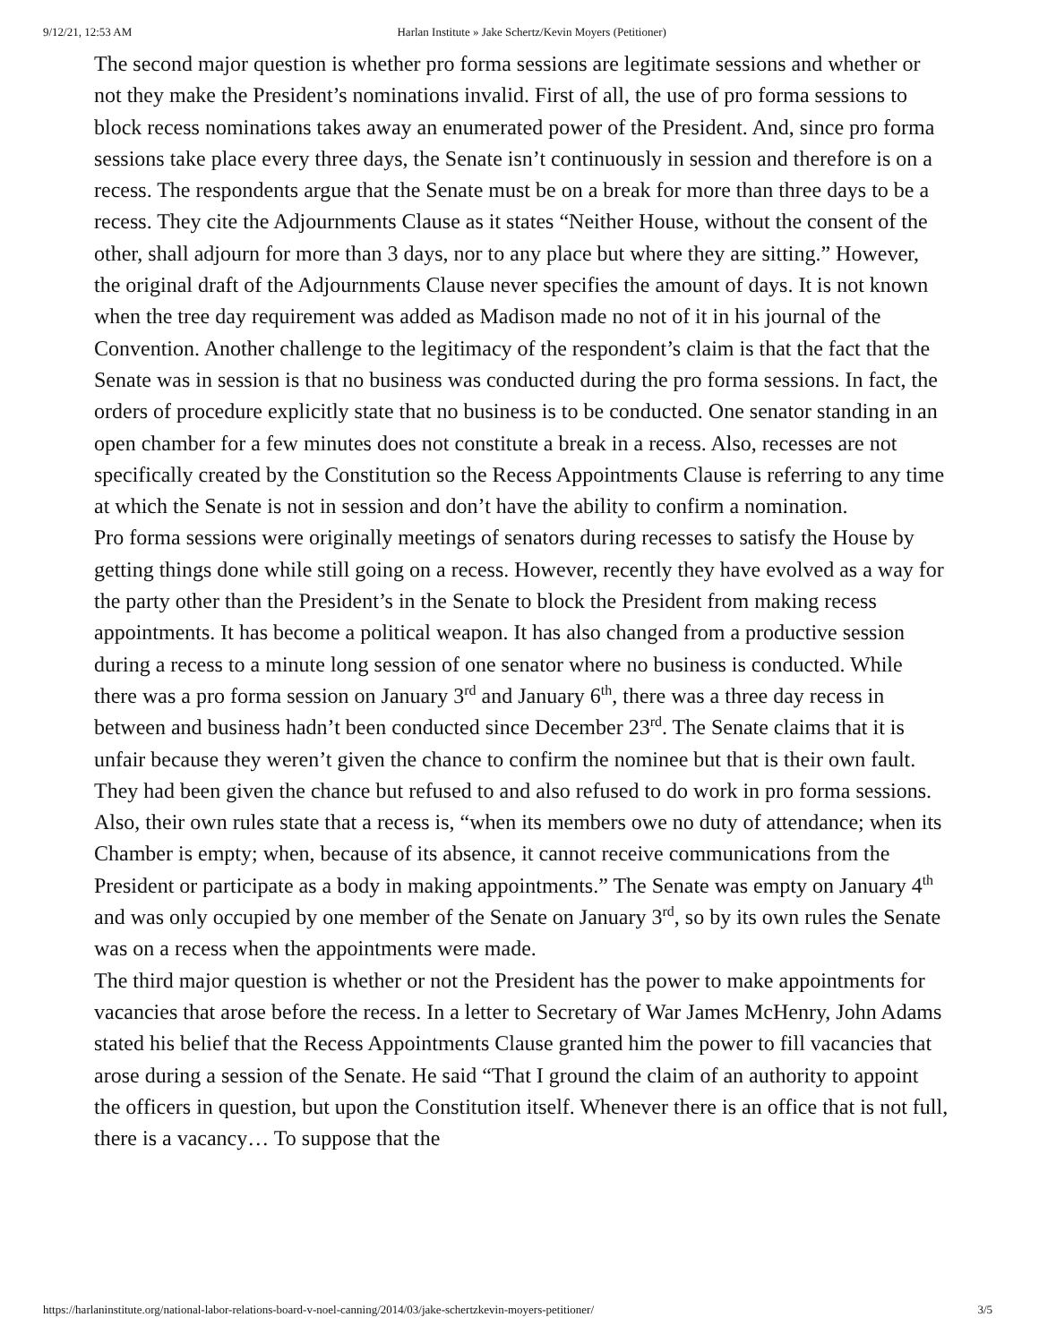9/12/21, 12:53 AM Harlan Institute » Jake Schertz/Kevin Moyers (Petitioner)
The second major question is whether pro forma sessions are legitimate sessions and whether or not they make the President’s nominations invalid. First of all, the use of pro forma sessions to block recess nominations takes away an enumerated power of the President. And, since pro forma sessions take place every three days, the Senate isn’t continuously in session and therefore is on a recess. The respondents argue that the Senate must be on a break for more than three days to be a recess. They cite the Adjournments Clause as it states “Neither House, without the consent of the other, shall adjourn for more than 3 days, nor to any place but where they are sitting.” However, the original draft of the Adjournments Clause never specifies the amount of days. It is not known when the tree day requirement was added as Madison made no not of it in his journal of the Convention. Another challenge to the legitimacy of the respondent’s claim is that the fact that the Senate was in session is that no business was conducted during the pro forma sessions. In fact, the orders of procedure explicitly state that no business is to be conducted. One senator standing in an open chamber for a few minutes does not constitute a break in a recess. Also, recesses are not specifically created by the Constitution so the Recess Appointments Clause is referring to any time at which the Senate is not in session and don’t have the ability to confirm a nomination.
Pro forma sessions were originally meetings of senators during recesses to satisfy the House by getting things done while still going on a recess. However, recently they have evolved as a way for the party other than the President’s in the Senate to block the President from making recess appointments. It has become a political weapon. It has also changed from a productive session during a recess to a minute long session of one senator where no business is conducted. While there was a pro forma session on January 3<sup>rd</sup> and January 6<sup>th</sup>, there was a three day recess in between and business hadn’t been conducted since December 23<sup>rd</sup>. The Senate claims that it is unfair because they weren’t given the chance to confirm the nominee but that is their own fault. They had been given the chance but refused to and also refused to do work in pro forma sessions. Also, their own rules state that a recess is, “when its members owe no duty of attendance; when its Chamber is empty; when, because of its absence, it cannot receive communications from the President or participate as a body in making appointments.” The Senate was empty on January 4<sup>th</sup> and was only occupied by one member of the Senate on January 3<sup>rd</sup>, so by its own rules the Senate was on a recess when the appointments were made.
The third major question is whether or not the President has the power to make appointments for vacancies that arose before the recess. In a letter to Secretary of War James McHenry, John Adams stated his belief that the Recess Appointments Clause granted him the power to fill vacancies that arose during a session of the Senate. He said “That I ground the claim of an authority to appoint the officers in question, but upon the Constitution itself. Whenever there is an office that is not full, there is a vacancy… To suppose that the
https://harlaninstitute.org/national-labor-relations-board-v-noel-canning/2014/03/jake-schertzkevin-moyers-petitioner/ 3/5